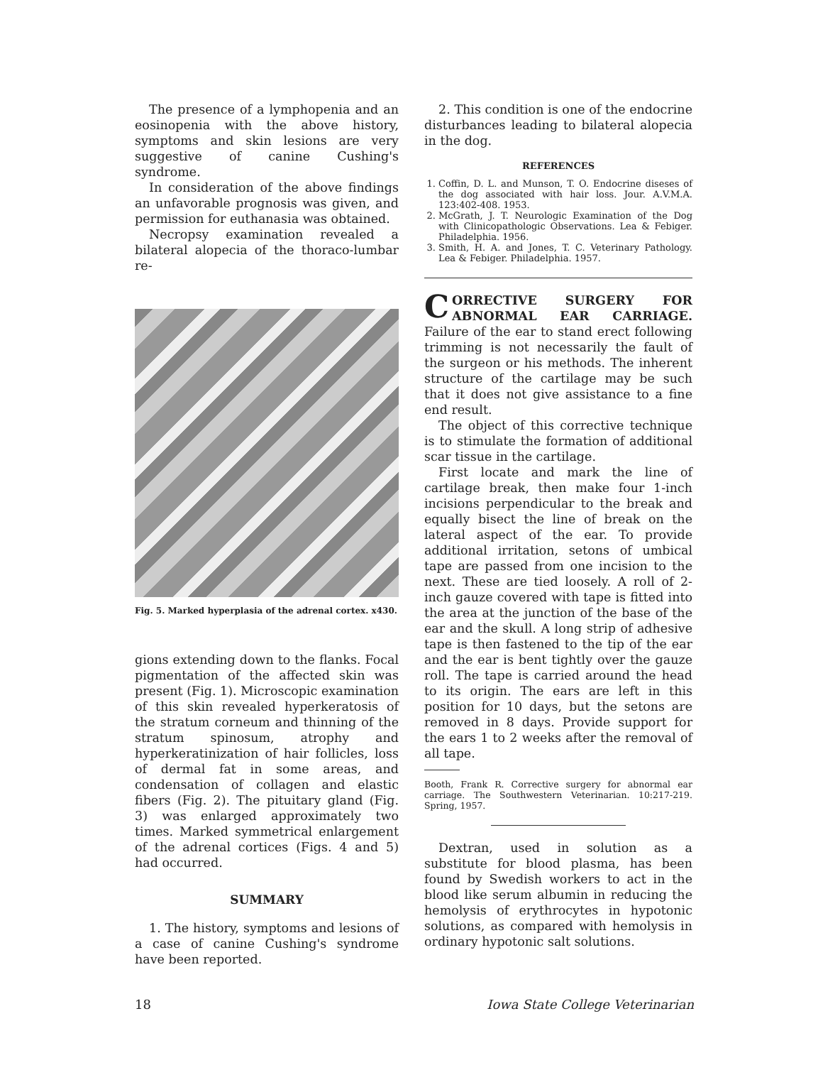The presence of a lymphopenia and an eosinopenia with the above history, symptoms and skin lesions are very suggestive of canine Cushing's syndrome.
In consideration of the above findings an unfavorable prognosis was given, and permission for euthanasia was obtained.
Necropsy examination revealed a bilateral alopecia of the thoraco-lumbar re-
Fig. 5. Marked hyperplasia of the adrenal cortex. x430.
gions extending down to the flanks. Focal pigmentation of the affected skin was present (Fig. 1). Microscopic examination of this skin revealed hyperkeratosis of the stratum corneum and thinning of the stratum spinosum, atrophy and hyperkeratinization of hair follicles, loss of dermal fat in some areas, and condensation of collagen and elastic fibers (Fig. 2). The pituitary gland (Fig. 3) was enlarged approximately two times. Marked symmetrical enlargement of the adrenal cortices (Figs. 4 and 5) had occurred.
SUMMARY
1. The history, symptoms and lesions of a case of canine Cushing's syndrome have been reported.
2. This condition is one of the endocrine disturbances leading to bilateral alopecia in the dog.
REFERENCES
1. Coffin, D. L. and Munson, T. O. Endocrine diseses of the dog associated with hair loss. Jour. A.V.M.A. 123:402-408. 1953.
2. McGrath, J. T. Neurologic Examination of the Dog with Clinicopathologic Observations. Lea & Febiger. Philadelphia. 1956.
3. Smith, H. A. and Jones, T. C. Veterinary Pathology. Lea & Febiger. Philadelphia. 1957.
CORRECTIVE SURGERY FOR ABNORMAL EAR CARRIAGE. Failure of the ear to stand erect following trimming is not necessarily the fault of the surgeon or his methods. The inherent structure of the cartilage may be such that it does not give assistance to a fine end result.
The object of this corrective technique is to stimulate the formation of additional scar tissue in the cartilage.
First locate and mark the line of cartilage break, then make four 1-inch incisions perpendicular to the break and equally bisect the line of break on the lateral aspect of the ear. To provide additional irritation, setons of umbical tape are passed from one incision to the next. These are tied loosely. A roll of 2-inch gauze covered with tape is fitted into the area at the junction of the base of the ear and the skull. A long strip of adhesive tape is then fastened to the tip of the ear and the ear is bent tightly over the gauze roll. The tape is carried around the head to its origin. The ears are left in this position for 10 days, but the setons are removed in 8 days. Provide support for the ears 1 to 2 weeks after the removal of all tape.
Booth, Frank R. Corrective surgery for abnormal ear carriage. The Southwestern Veterinarian. 10:217-219. Spring, 1957.
Dextran, used in solution as a substitute for blood plasma, has been found by Swedish workers to act in the blood like serum albumin in reducing the hemolysis of erythrocytes in hypotonic solutions, as compared with hemolysis in ordinary hypotonic salt solutions.
18 Iowa State College Veterinarian